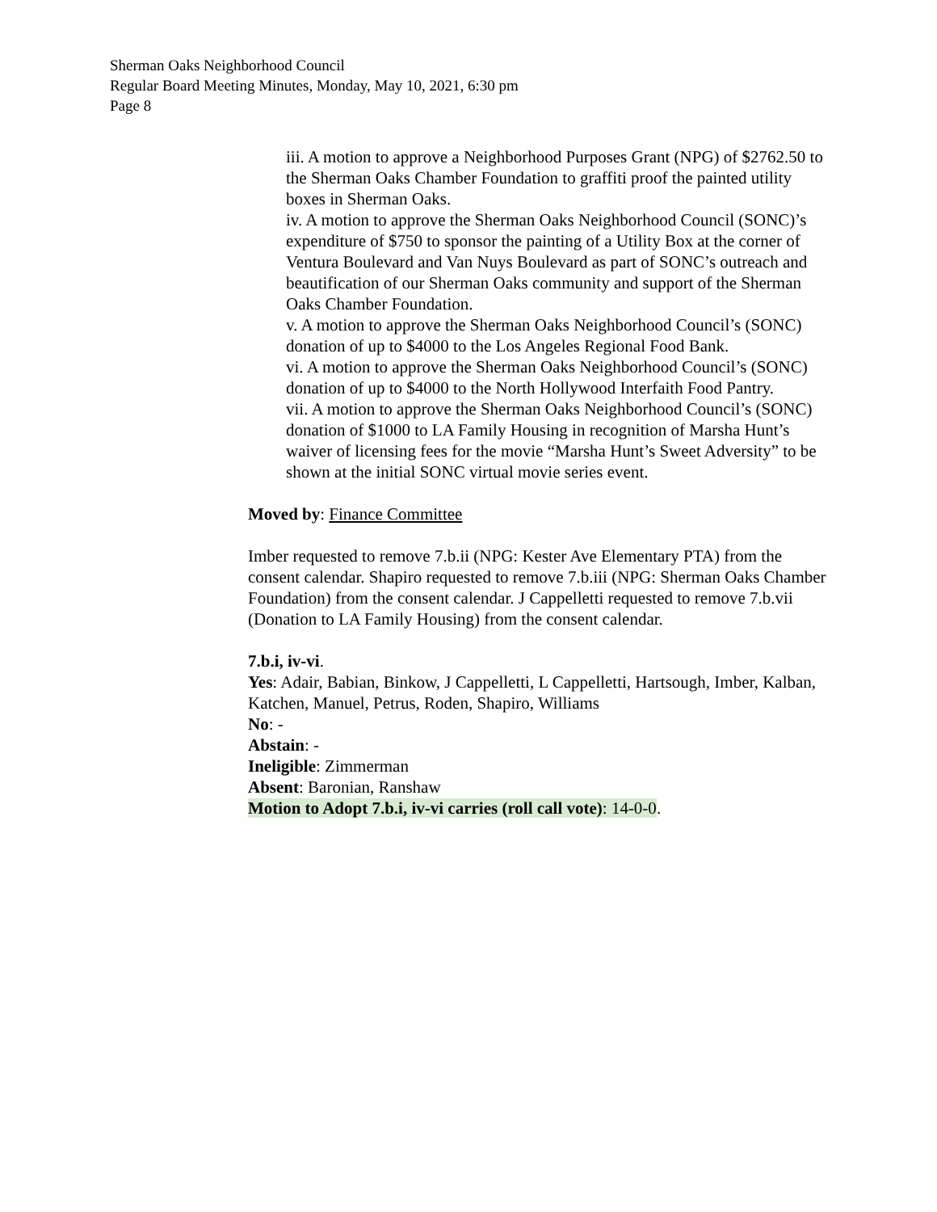Sherman Oaks Neighborhood Council
Regular Board Meeting Minutes, Monday, May 10, 2021, 6:30 pm
Page 8
iii. A motion to approve a Neighborhood Purposes Grant (NPG) of $2762.50 to the Sherman Oaks Chamber Foundation to graffiti proof the painted utility boxes in Sherman Oaks.
iv. A motion to approve the Sherman Oaks Neighborhood Council (SONC)’s expenditure of $750 to sponsor the painting of a Utility Box at the corner of Ventura Boulevard and Van Nuys Boulevard as part of SONC’s outreach and beautification of our Sherman Oaks community and support of the Sherman Oaks Chamber Foundation.
v. A motion to approve the Sherman Oaks Neighborhood Council’s (SONC) donation of up to $4000 to the Los Angeles Regional Food Bank.
vi. A motion to approve the Sherman Oaks Neighborhood Council’s (SONC) donation of up to $4000 to the North Hollywood Interfaith Food Pantry.
vii. A motion to approve the Sherman Oaks Neighborhood Council’s (SONC) donation of $1000 to LA Family Housing in recognition of Marsha Hunt’s waiver of licensing fees for the movie “Marsha Hunt’s Sweet Adversity” to be shown at the initial SONC virtual movie series event.
Moved by: Finance Committee
Imber requested to remove 7.b.ii (NPG: Kester Ave Elementary PTA) from the consent calendar. Shapiro requested to remove 7.b.iii (NPG: Sherman Oaks Chamber Foundation) from the consent calendar. J Cappelletti requested to remove 7.b.vii (Donation to LA Family Housing) from the consent calendar.
7.b.i, iv-vi.
Yes: Adair, Babian, Binkow, J Cappelletti, L Cappelletti, Hartsough, Imber, Kalban, Katchen, Manuel, Petrus, Roden, Shapiro, Williams
No: -
Abstain: -
Ineligible: Zimmerman
Absent: Baronian, Ranshaw
Motion to Adopt 7.b.i, iv-vi carries (roll call vote): 14-0-0.